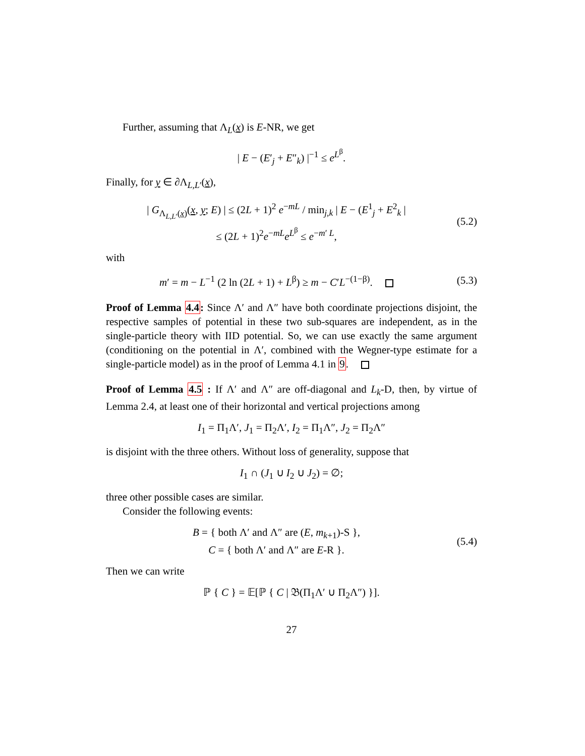Further, assuming that Λ<sub>L</sub>(x) is E-NR, we get
| E − (E′<sub>j</sub> + E″<sub>k</sub>) |<sup>−1</sup> ≤ e<sup>L<sup>β</sup></sup>.
Finally, for y ∈ ∂Λ<sub>L,L′</sub>(x),
| G<sub>Λ<sub>L,L′</sub>(x)</sub>(x, y; E) | ≤ (2L + 1)<sup>2</sup> e<sup>−mL</sup> / min<sub>j,k</sub> | E − (E<sup>1</sup><sub>j</sub> + E<sup>2</sup><sub>k</sub> |
≤ (2L + 1)<sup>2</sup>e<sup>−mL</sup>e<sup>L<sup>β</sup></sup> ≤ e<sup>−m′ L</sup>,
(5.2)
with
m′ = m − L<sup>−1</sup> (2 ln (2L + 1) + L<sup>β</sup>) ≥ m − C′L<sup>−(1−β)</sup>.
(5.3)
Proof of Lemma 4.4: Since Λ′ and Λ″ have both coordinate projections disjoint, the respective samples of potential in these two sub-squares are independent, as in the single-particle theory with IID potential. So, we can use exactly the same argument (conditioning on the potential in Λ′, combined with the Wegner-type estimate for a single-particle model) as in the proof of Lemma 4.1 in 9.
Proof of Lemma 4.5 : If Λ′ and Λ″ are off-diagonal and L<sub>k</sub>-D, then, by virtue of Lemma 2.4, at least one of their horizontal and vertical projections among
I<sub>1</sub> = Π<sub>1</sub>Λ′, J<sub>1</sub> = Π<sub>2</sub>Λ′, I<sub>2</sub> = Π<sub>1</sub>Λ″, J<sub>2</sub> = Π<sub>2</sub>Λ″
is disjoint with the three others. Without loss of generality, suppose that
I<sub>1</sub> ∩ (J<sub>1</sub> ∪ I<sub>2</sub> ∪ J<sub>2</sub>) = ∅;
three other possible cases are similar.
Consider the following events:
B = { both Λ′ and Λ″ are (E, m<sub>k+1</sub>)-S },
C = { both Λ′ and Λ″ are E-R }.
(5.4)
Then we can write
ℙ { C } = 𝔼[ℙ { C | 𝔅(Π<sub>1</sub>Λ′ ∪ Π<sub>2</sub>Λ″) }].
27